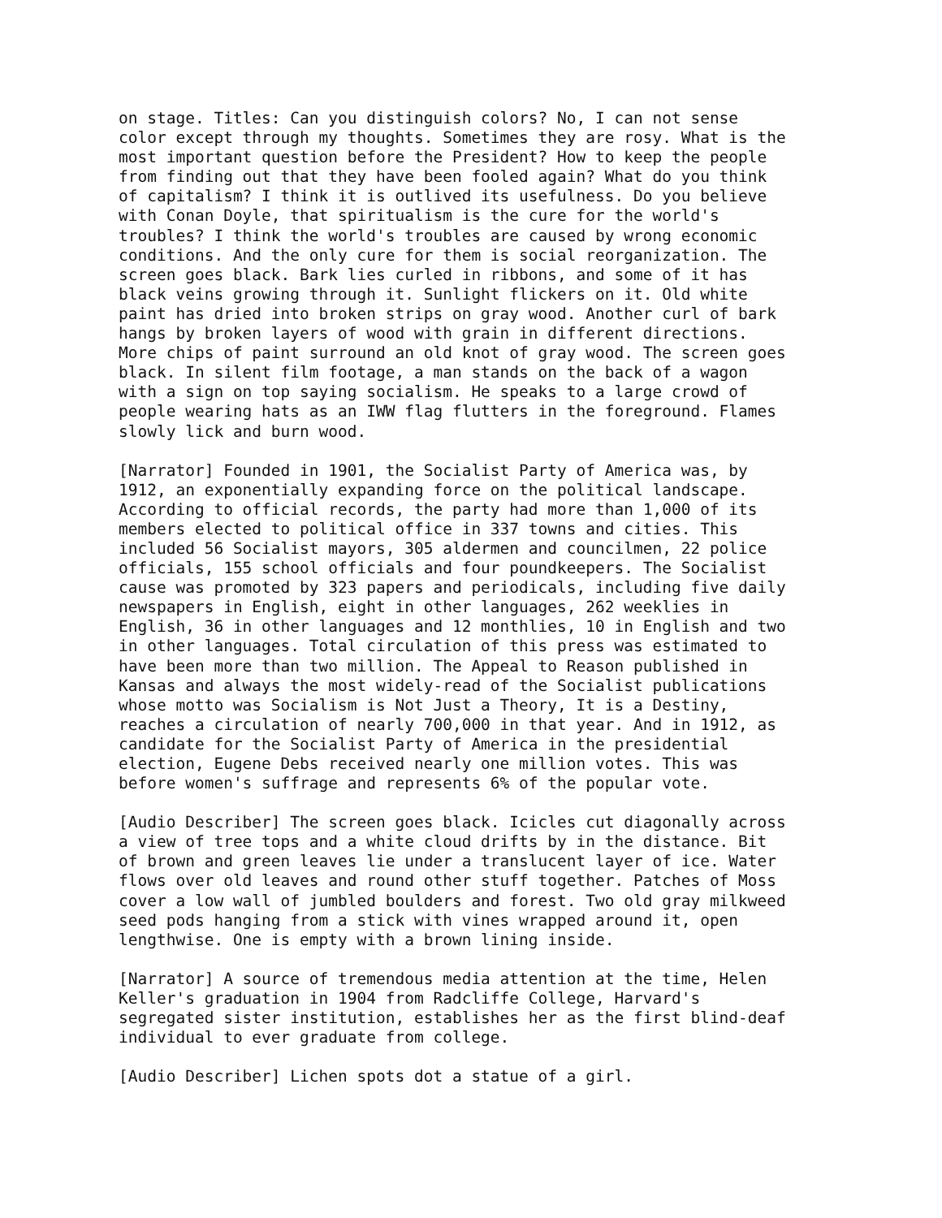on stage. Titles: Can you distinguish colors? No, I can not sense
color except through my thoughts. Sometimes they are rosy. What is the
most important question before the President? How to keep the people
from finding out that they have been fooled again? What do you think
of capitalism? I think it is outlived its usefulness. Do you believe
with Conan Doyle, that spiritualism is the cure for the world's
troubles? I think the world's troubles are caused by wrong economic
conditions. And the only cure for them is social reorganization. The
screen goes black. Bark lies curled in ribbons, and some of it has
black veins growing through it. Sunlight flickers on it. Old white
paint has dried into broken strips on gray wood. Another curl of bark
hangs by broken layers of wood with grain in different directions.
More chips of paint surround an old knot of gray wood. The screen goes
black. In silent film footage, a man stands on the back of a wagon
with a sign on top saying socialism. He speaks to a large crowd of
people wearing hats as an IWW flag flutters in the foreground. Flames
slowly lick and burn wood.
[Narrator] Founded in 1901, the Socialist Party of America was, by
1912, an exponentially expanding force on the political landscape.
According to official records, the party had more than 1,000 of its
members elected to political office in 337 towns and cities. This
included 56 Socialist mayors, 305 aldermen and councilmen, 22 police
officials, 155 school officials and four poundkeepers. The Socialist
cause was promoted by 323 papers and periodicals, including five daily
newspapers in English, eight in other languages, 262 weeklies in
English, 36 in other languages and 12 monthlies, 10 in English and two
in other languages. Total circulation of this press was estimated to
have been more than two million. The Appeal to Reason published in
Kansas and always the most widely-read of the Socialist publications
whose motto was Socialism is Not Just a Theory, It is a Destiny,
reaches a circulation of nearly 700,000 in that year. And in 1912, as
candidate for the Socialist Party of America in the presidential
election, Eugene Debs received nearly one million votes. This was
before women's suffrage and represents 6% of the popular vote.
[Audio Describer] The screen goes black. Icicles cut diagonally across
a view of tree tops and a white cloud drifts by in the distance. Bit
of brown and green leaves lie under a translucent layer of ice. Water
flows over old leaves and round other stuff together. Patches of Moss
cover a low wall of jumbled boulders and forest. Two old gray milkweed
seed pods hanging from a stick with vines wrapped around it, open
lengthwise. One is empty with a brown lining inside.
[Narrator] A source of tremendous media attention at the time, Helen
Keller's graduation in 1904 from Radcliffe College, Harvard's
segregated sister institution, establishes her as the first blind-deaf
individual to ever graduate from college.
[Audio Describer] Lichen spots dot a statue of a girl.